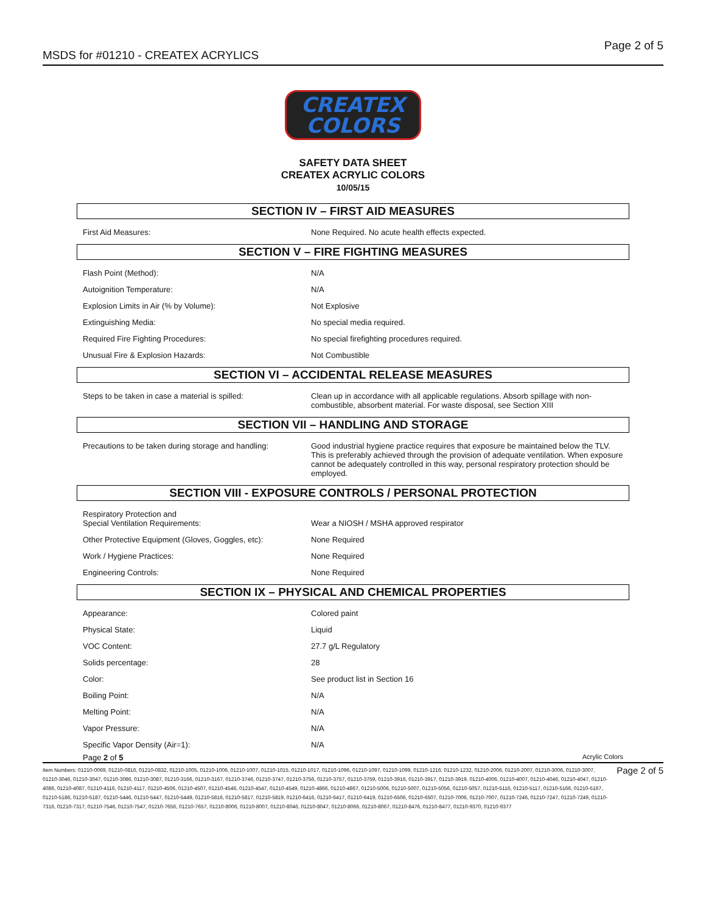MSDS for #01210 - CREATEX ACRYLICS
Page 2 of 5
CREATEX
COLORS
SAFETY DATA SHEET
CREATEX ACRYLIC COLORS
10/05/15
SECTION IV – FIRST AID MEASURES
| First Aid Measures: | None Required. No acute health effects expected. |
SECTION V – FIRE FIGHTING MEASURES
| Flash Point (Method): | N/A |
| Autoignition Temperature: | N/A |
| Explosion Limits in Air (% by Volume): | Not Explosive |
| Extinguishing Media: | No special media required. |
| Required Fire Fighting Procedures: | No special firefighting procedures required. |
| Unusual Fire & Explosion Hazards: | Not Combustible |
SECTION VI – ACCIDENTAL RELEASE MEASURES
| Steps to be taken in case a material is spilled: | Clean up in accordance with all applicable regulations. Absorb spillage with non-combustible, absorbent material. For waste disposal, see Section XIII |
SECTION VII – HANDLING AND STORAGE
| Precautions to be taken during storage and handling: | Good industrial hygiene practice requires that exposure be maintained below the TLV. This is preferably achieved through the provision of adequate ventilation. When exposure cannot be adequately controlled in this way, personal respiratory protection should be employed. |
SECTION VIII - EXPOSURE CONTROLS / PERSONAL PROTECTION
| Respiratory Protection and Special Ventilation Requirements: | Wear a NIOSH / MSHA approved respirator |
| Other Protective Equipment (Gloves, Goggles, etc): | None Required |
| Work / Hygiene Practices: | None Required |
| Engineering Controls: | None Required |
SECTION IX – PHYSICAL AND CHEMICAL PROPERTIES
| Appearance: | Colored paint |
| Physical State: | Liquid |
| VOC Content: | 27.7 g/L Regulatory |
| Solids percentage: | 28 |
| Color: | See product list in Section 16 |
| Boiling Point: | N/A |
| Melting Point: | N/A |
| Vapor Pressure: | N/A |
| Specific Vapor Density (Air=1): | N/A |
Page 2 of 5 Acrylic Colors
Item Numbers: 01210-0069, 01210-0816, 01210-0832, 01210-1005, 01210-1006, 01210-1007, 01210-1015, 01210-1017, 01210-1096, 01210-1097, 01210-1099, 01210-1216, 01210-1232, 01210-2006, 01210-2007, 01210-3006, 01210-3007, 01210-3046, 01210-3047, 01210-3086, 01210-3087, 01210-3166, 01210-3167, 01210-3746, 01210-3747, 01210-3756, 01210-3757, 01210-3759, 01210-3916, 01210-3917, 01210-3919, 01210-4006, 01210-4007, 01210-4046, 01210-4047, 01210-4086, 01210-4087, 01210-4116, 01210-4117, 01210-4506, 01210-4507, 01210-4546, 01210-4547, 01210-4549, 01210-4866, 01210-4867, 01210-5006, 01210-5007, 01210-5056, 01210-5057, 01210-5116, 01210-5117, 01210-5166, 01210-5167, 01210-5186, 01210-5187, 01210-5446, 01210-5447, 01210-5449, 01210-5816, 01210-5817, 01210-5819, 01210-6416, 01210-6417, 01210-6419, 01210-6506, 01210-6507, 01210-7006, 01210-7007, 01210-7246, 01210-7247, 01210-7249, 01210-7316, 01210-7317, 01210-7546, 01210-7547, 01210-7656, 01210-7657, 01210-8006, 01210-8007, 01210-8046, 01210-8047, 01210-8066, 01210-8067, 01210-8476, 01210-8477, 01210-9370, 01210-9377
Page 2 of 5